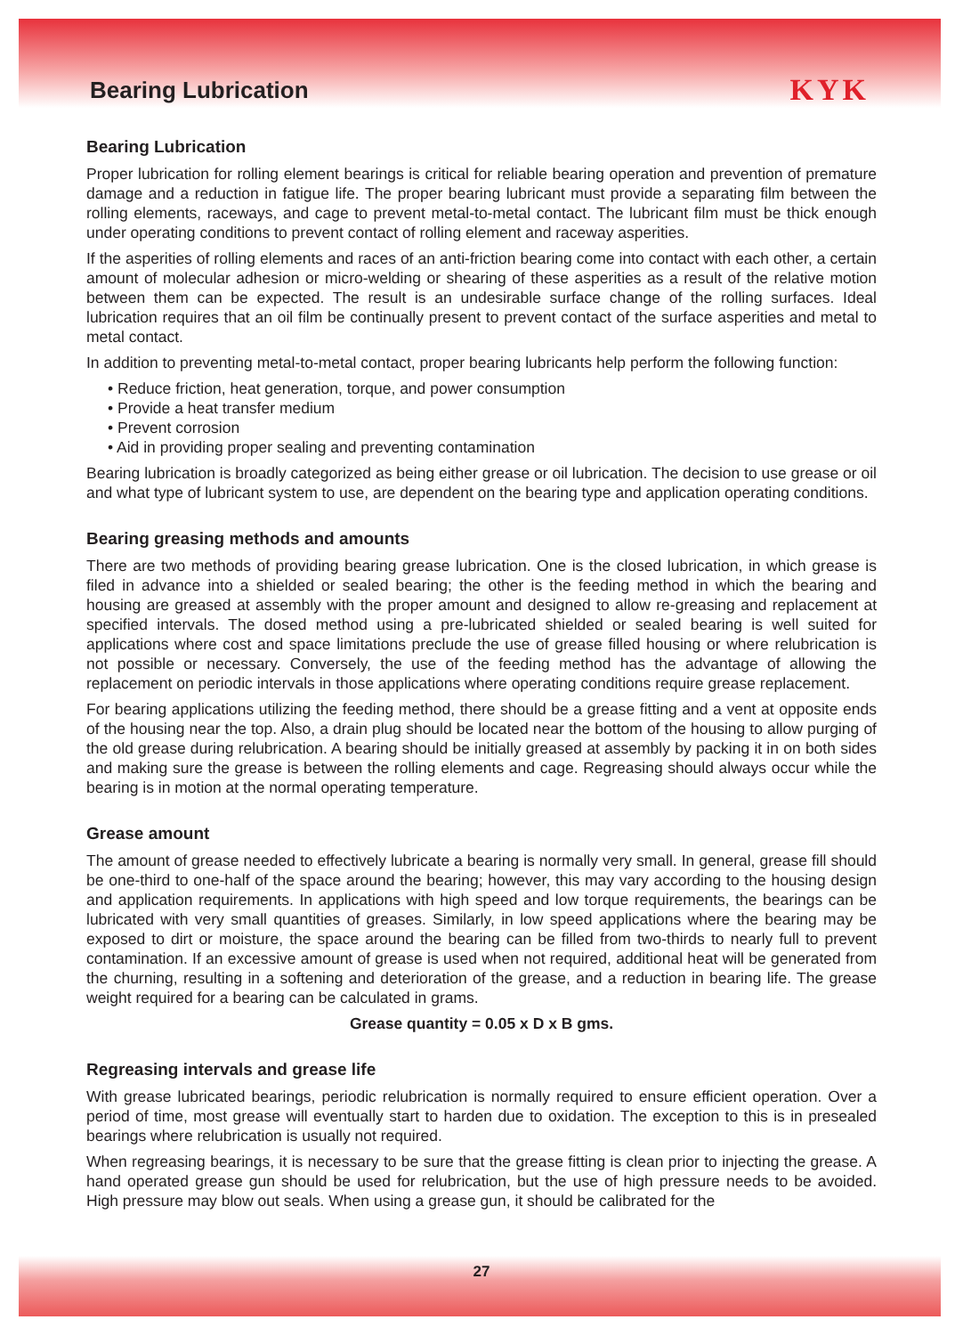Bearing Lubrication
KYK
Bearing Lubrication
Proper lubrication for rolling element bearings is critical for reliable bearing operation and prevention of premature damage and a reduction in fatigue life. The proper bearing lubricant must provide a separating film between the rolling elements, raceways, and cage to prevent metal-to-metal contact. The lubricant film must be thick enough under operating conditions to prevent contact of rolling element and raceway asperities.
If the asperities of rolling elements and races of an anti-friction bearing come into contact with each other, a certain amount of molecular adhesion or micro-welding or shearing of these asperities as a result of the relative motion between them can be expected. The result is an undesirable surface change of the rolling surfaces. Ideal lubrication requires that an oil film be continually present to prevent contact of the surface asperities and metal to metal contact.
In addition to preventing metal-to-metal contact, proper bearing lubricants help perform the following function:
• Reduce friction, heat generation, torque, and power consumption
• Provide a heat transfer medium
• Prevent corrosion
• Aid in providing proper sealing and preventing contamination
Bearing lubrication is broadly categorized as being either grease or oil lubrication. The decision to use grease or oil and what type of lubricant system to use, are dependent on the bearing type and application operating conditions.
Bearing greasing methods and amounts
There are two methods of providing bearing grease lubrication. One is the closed lubrication, in which grease is filed in advance into a shielded or sealed bearing; the other is the feeding method in which the bearing and housing are greased at assembly with the proper amount and designed to allow re-greasing and replacement at specified intervals. The dosed method using a pre-lubricated shielded or sealed bearing is well suited for applications where cost and space limitations preclude the use of grease filled housing or where relubrication is not possible or necessary. Conversely, the use of the feeding method has the advantage of allowing the replacement on periodic intervals in those applications where operating conditions require grease replacement.
For bearing applications utilizing the feeding method, there should be a grease fitting and a vent at opposite ends of the housing near the top. Also, a drain plug should be located near the bottom of the housing to allow purging of the old grease during relubrication. A bearing should be initially greased at assembly by packing it in on both sides and making sure the grease is between the rolling elements and cage. Regreasing should always occur while the bearing is in motion at the normal operating temperature.
Grease amount
The amount of grease needed to effectively lubricate a bearing is normally very small. In general, grease fill should be one-third to one-half of the space around the bearing; however, this may vary according to the housing design and application requirements. In applications with high speed and low torque requirements, the bearings can be lubricated with very small quantities of greases. Similarly, in low speed applications where the bearing may be exposed to dirt or moisture, the space around the bearing can be filled from two-thirds to nearly full to prevent contamination. If an excessive amount of grease is used when not required, additional heat will be generated from the churning, resulting in a softening and deterioration of the grease, and a reduction in bearing life. The grease weight required for a bearing can be calculated in grams.
Grease quantity = 0.05 x D x B gms.
Regreasing intervals and grease life
With grease lubricated bearings, periodic relubrication is normally required to ensure efficient operation. Over a period of time, most grease will eventually start to harden due to oxidation. The exception to this is in presealed bearings where relubrication is usually not required.
When regreasing bearings, it is necessary to be sure that the grease fitting is clean prior to injecting the grease. A hand operated grease gun should be used for relubrication, but the use of high pressure needs to be avoided. High pressure may blow out seals. When using a grease gun, it should be calibrated for the
27